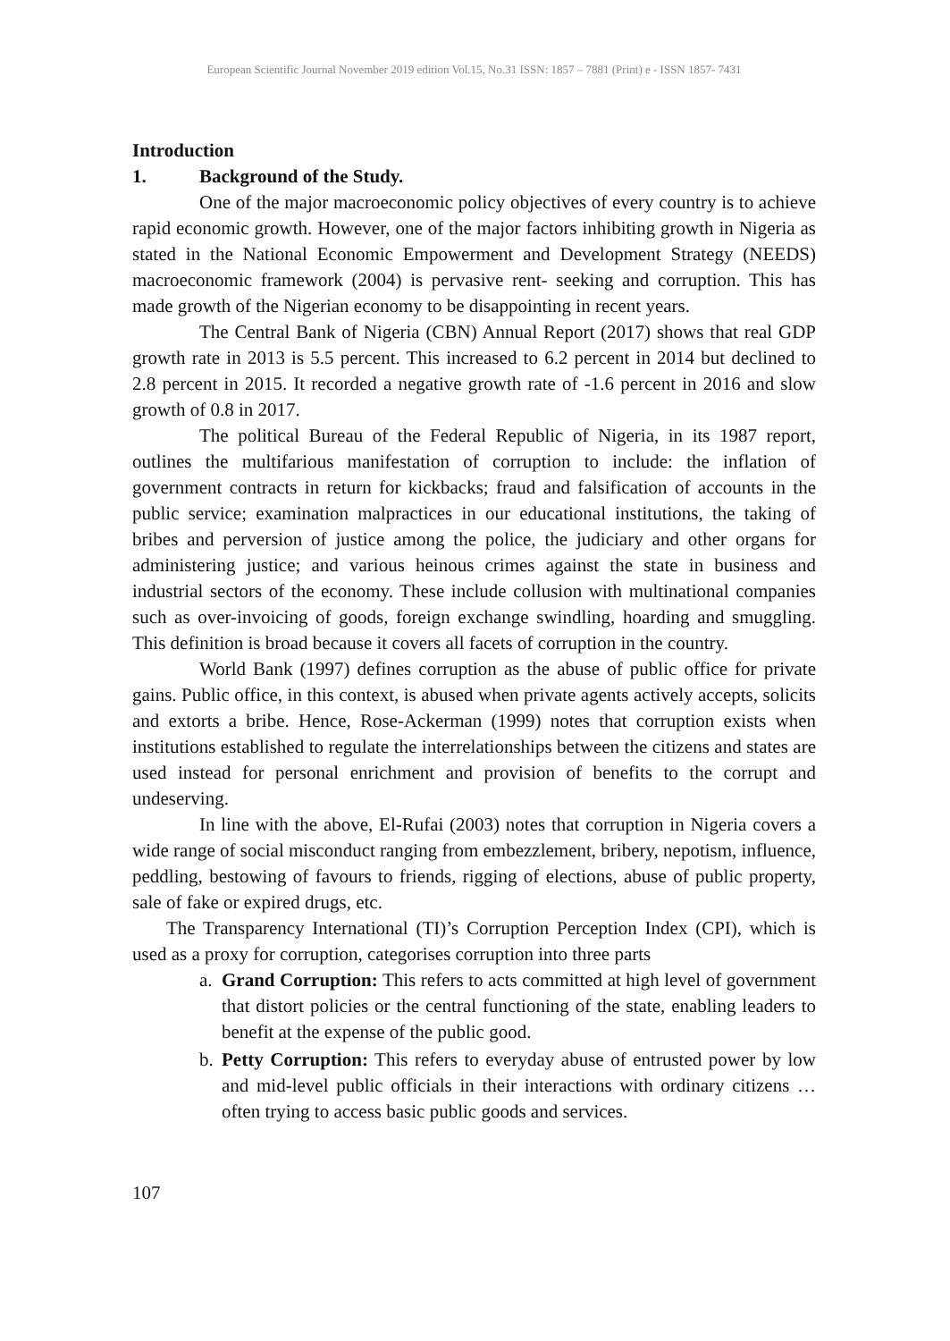European Scientific Journal November 2019 edition Vol.15, No.31 ISSN: 1857 – 7881 (Print) e - ISSN 1857- 7431
Introduction
1. Background of the Study.
One of the major macroeconomic policy objectives of every country is to achieve rapid economic growth. However, one of the major factors inhibiting growth in Nigeria as stated in the National Economic Empowerment and Development Strategy (NEEDS) macroeconomic framework (2004) is pervasive rent- seeking and corruption. This has made growth of the Nigerian economy to be disappointing in recent years.
The Central Bank of Nigeria (CBN) Annual Report (2017) shows that real GDP growth rate in 2013 is 5.5 percent. This increased to 6.2 percent in 2014 but declined to 2.8 percent in 2015. It recorded a negative growth rate of -1.6 percent in 2016 and slow growth of 0.8 in 2017.
The political Bureau of the Federal Republic of Nigeria, in its 1987 report, outlines the multifarious manifestation of corruption to include: the inflation of government contracts in return for kickbacks; fraud and falsification of accounts in the public service; examination malpractices in our educational institutions, the taking of bribes and perversion of justice among the police, the judiciary and other organs for administering justice; and various heinous crimes against the state in business and industrial sectors of the economy. These include collusion with multinational companies such as over-invoicing of goods, foreign exchange swindling, hoarding and smuggling. This definition is broad because it covers all facets of corruption in the country.
World Bank (1997) defines corruption as the abuse of public office for private gains. Public office, in this context, is abused when private agents actively accepts, solicits and extorts a bribe. Hence, Rose-Ackerman (1999) notes that corruption exists when institutions established to regulate the interrelationships between the citizens and states are used instead for personal enrichment and provision of benefits to the corrupt and undeserving.
In line with the above, El-Rufai (2003) notes that corruption in Nigeria covers a wide range of social misconduct ranging from embezzlement, bribery, nepotism, influence, peddling, bestowing of favours to friends, rigging of elections, abuse of public property, sale of fake or expired drugs, etc.
The Transparency International (TI)’s Corruption Perception Index (CPI), which is used as a proxy for corruption, categorises corruption into three parts
a. Grand Corruption: This refers to acts committed at high level of government that distort policies or the central functioning of the state, enabling leaders to benefit at the expense of the public good.
b. Petty Corruption: This refers to everyday abuse of entrusted power by low and mid-level public officials in their interactions with ordinary citizens … often trying to access basic public goods and services.
107